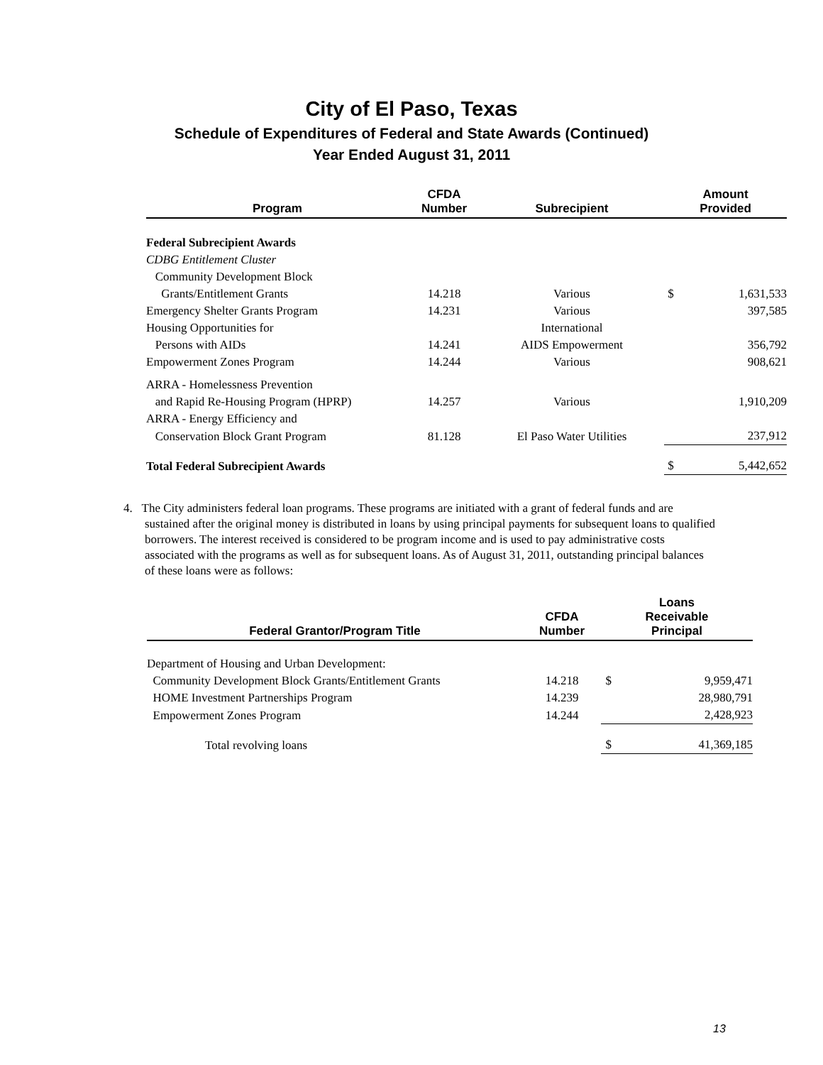City of El Paso, Texas
Schedule of Expenditures of Federal and State Awards (Continued)
Year Ended August 31, 2011
| Program | CFDA Number | Subrecipient | Amount Provided | |
| --- | --- | --- | --- | --- |
| Federal Subrecipient Awards | | | | |
| CDBG Entitlement Cluster | | | | |
| Community Development Block | | | | |
| Grants/Entitlement Grants | 14.218 | Various | $ | 1,631,533 |
| Emergency Shelter Grants Program | 14.231 | Various | | 397,585 |
| Housing Opportunities for | | International | | |
| Persons with AIDs | 14.241 | AIDS Empowerment | | 356,792 |
| Empowerment Zones Program | 14.244 | Various | | 908,621 |
| ARRA - Homelessness Prevention | | | | |
| and Rapid Re-Housing Program (HPRP) | 14.257 | Various | | 1,910,209 |
| ARRA - Energy Efficiency and | | | | |
| Conservation Block Grant Program | 81.128 | El Paso Water Utilities | | 237,912 |
| Total Federal Subrecipient Awards | | | $ | 5,442,652 |
4. The City administers federal loan programs. These programs are initiated with a grant of federal funds and are sustained after the original money is distributed in loans by using principal payments for subsequent loans to qualified borrowers. The interest received is considered to be program income and is used to pay administrative costs associated with the programs as well as for subsequent loans. As of August 31, 2011, outstanding principal balances of these loans were as follows:
| Federal Grantor/Program Title | CFDA Number | Loans Receivable Principal | |
| --- | --- | --- | --- |
| Department of Housing and Urban Development: | | | |
| Community Development Block Grants/Entitlement Grants | 14.218 | $ | 9,959,471 |
| HOME Investment Partnerships Program | 14.239 | | 28,980,791 |
| Empowerment Zones Program | 14.244 | | 2,428,923 |
| Total revolving loans | | $ | 41,369,185 |
13